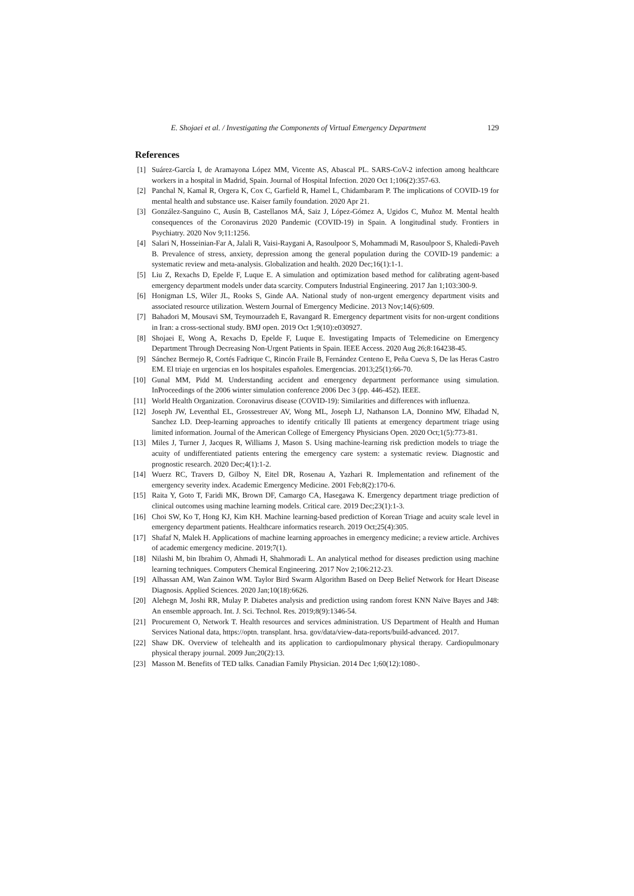E. Shojaei et al. / Investigating the Components of Virtual Emergency Department 129
References
[1] Suárez-García I, de Aramayona López MM, Vicente AS, Abascal PL. SARS-CoV-2 infection among healthcare workers in a hospital in Madrid, Spain. Journal of Hospital Infection. 2020 Oct 1;106(2):357-63.
[2] Panchal N, Kamal R, Orgera K, Cox C, Garfield R, Hamel L, Chidambaram P. The implications of COVID-19 for mental health and substance use. Kaiser family foundation. 2020 Apr 21.
[3] González-Sanguino C, Ausín B, Castellanos MÁ, Saiz J, López-Gómez A, Ugidos C, Muñoz M. Mental health consequences of the Coronavirus 2020 Pandemic (COVID-19) in Spain. A longitudinal study. Frontiers in Psychiatry. 2020 Nov 9;11:1256.
[4] Salari N, Hosseinian-Far A, Jalali R, Vaisi-Raygani A, Rasoulpoor S, Mohammadi M, Rasoulpoor S, Khaledi-Paveh B. Prevalence of stress, anxiety, depression among the general population during the COVID-19 pandemic: a systematic review and meta-analysis. Globalization and health. 2020 Dec;16(1):1-1.
[5] Liu Z, Rexachs D, Epelde F, Luque E. A simulation and optimization based method for calibrating agent-based emergency department models under data scarcity. Computers Industrial Engineering. 2017 Jan 1;103:300-9.
[6] Honigman LS, Wiler JL, Rooks S, Ginde AA. National study of non-urgent emergency department visits and associated resource utilization. Western Journal of Emergency Medicine. 2013 Nov;14(6):609.
[7] Bahadori M, Mousavi SM, Teymourzadeh E, Ravangard R. Emergency department visits for non-urgent conditions in Iran: a cross-sectional study. BMJ open. 2019 Oct 1;9(10):e030927.
[8] Shojaei E, Wong A, Rexachs D, Epelde F, Luque E. Investigating Impacts of Telemedicine on Emergency Department Through Decreasing Non-Urgent Patients in Spain. IEEE Access. 2020 Aug 26;8:164238-45.
[9] Sánchez Bermejo R, Cortés Fadrique C, Rincón Fraile B, Fernández Centeno E, Peña Cueva S, De las Heras Castro EM. El triaje en urgencias en los hospitales españoles. Emergencias. 2013;25(1):66-70.
[10] Gunal MM, Pidd M. Understanding accident and emergency department performance using simulation. InProceedings of the 2006 winter simulation conference 2006 Dec 3 (pp. 446-452). IEEE.
[11] World Health Organization. Coronavirus disease (COVID-19): Similarities and differences with influenza.
[12] Joseph JW, Leventhal EL, Grossestreuer AV, Wong ML, Joseph LJ, Nathanson LA, Donnino MW, Elhadad N, Sanchez LD. Deep-learning approaches to identify critically Ill patients at emergency department triage using limited information. Journal of the American College of Emergency Physicians Open. 2020 Oct;1(5):773-81.
[13] Miles J, Turner J, Jacques R, Williams J, Mason S. Using machine-learning risk prediction models to triage the acuity of undifferentiated patients entering the emergency care system: a systematic review. Diagnostic and prognostic research. 2020 Dec;4(1):1-2.
[14] Wuerz RC, Travers D, Gilboy N, Eitel DR, Rosenau A, Yazhari R. Implementation and refinement of the emergency severity index. Academic Emergency Medicine. 2001 Feb;8(2):170-6.
[15] Raita Y, Goto T, Faridi MK, Brown DF, Camargo CA, Hasegawa K. Emergency department triage prediction of clinical outcomes using machine learning models. Critical care. 2019 Dec;23(1):1-3.
[16] Choi SW, Ko T, Hong KJ, Kim KH. Machine learning-based prediction of Korean Triage and acuity scale level in emergency department patients. Healthcare informatics research. 2019 Oct;25(4):305.
[17] Shafaf N, Malek H. Applications of machine learning approaches in emergency medicine; a review article. Archives of academic emergency medicine. 2019;7(1).
[18] Nilashi M, bin Ibrahim O, Ahmadi H, Shahmoradi L. An analytical method for diseases prediction using machine learning techniques. Computers Chemical Engineering. 2017 Nov 2;106:212-23.
[19] Alhassan AM, Wan Zainon WM. Taylor Bird Swarm Algorithm Based on Deep Belief Network for Heart Disease Diagnosis. Applied Sciences. 2020 Jan;10(18):6626.
[20] Alehegn M, Joshi RR, Mulay P. Diabetes analysis and prediction using random forest KNN Naïve Bayes and J48: An ensemble approach. Int. J. Sci. Technol. Res. 2019;8(9):1346-54.
[21] Procurement O, Network T. Health resources and services administration. US Department of Health and Human Services National data, https://optn. transplant. hrsa. gov/data/view-data-reports/build-advanced. 2017.
[22] Shaw DK. Overview of telehealth and its application to cardiopulmonary physical therapy. Cardiopulmonary physical therapy journal. 2009 Jun;20(2):13.
[23] Masson M. Benefits of TED talks. Canadian Family Physician. 2014 Dec 1;60(12):1080-.